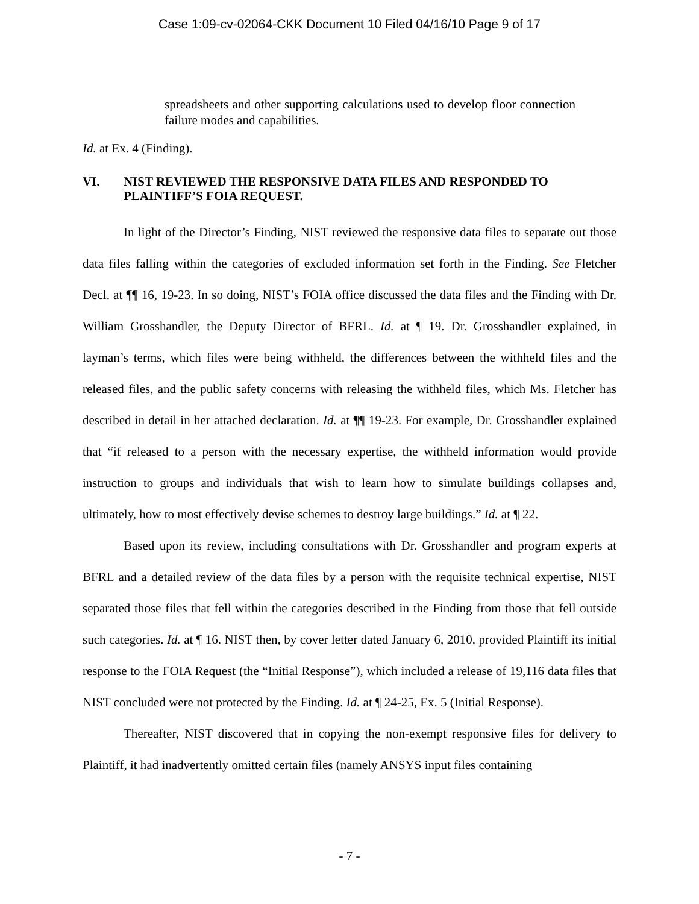Case 1:09-cv-02064-CKK Document 10 Filed 04/16/10 Page 9 of 17
spreadsheets and other supporting calculations used to develop floor connection failure modes and capabilities.
Id. at Ex. 4 (Finding).
VI. NIST REVIEWED THE RESPONSIVE DATA FILES AND RESPONDED TO PLAINTIFF’S FOIA REQUEST.
In light of the Director’s Finding, NIST reviewed the responsive data files to separate out those data files falling within the categories of excluded information set forth in the Finding. See Fletcher Decl. at ¶¶ 16, 19-23. In so doing, NIST’s FOIA office discussed the data files and the Finding with Dr. William Grosshandler, the Deputy Director of BFRL. Id. at ¶ 19. Dr. Grosshandler explained, in layman’s terms, which files were being withheld, the differences between the withheld files and the released files, and the public safety concerns with releasing the withheld files, which Ms. Fletcher has described in detail in her attached declaration. Id. at ¶¶ 19-23. For example, Dr. Grosshandler explained that “if released to a person with the necessary expertise, the withheld information would provide instruction to groups and individuals that wish to learn how to simulate buildings collapses and, ultimately, how to most effectively devise schemes to destroy large buildings.” Id. at ¶ 22.
Based upon its review, including consultations with Dr. Grosshandler and program experts at BFRL and a detailed review of the data files by a person with the requisite technical expertise, NIST separated those files that fell within the categories described in the Finding from those that fell outside such categories. Id. at ¶ 16. NIST then, by cover letter dated January 6, 2010, provided Plaintiff its initial response to the FOIA Request (the “Initial Response”), which included a release of 19,116 data files that NIST concluded were not protected by the Finding. Id. at ¶ 24-25, Ex. 5 (Initial Response).
Thereafter, NIST discovered that in copying the non-exempt responsive files for delivery to Plaintiff, it had inadvertently omitted certain files (namely ANSYS input files containing
- 7 -